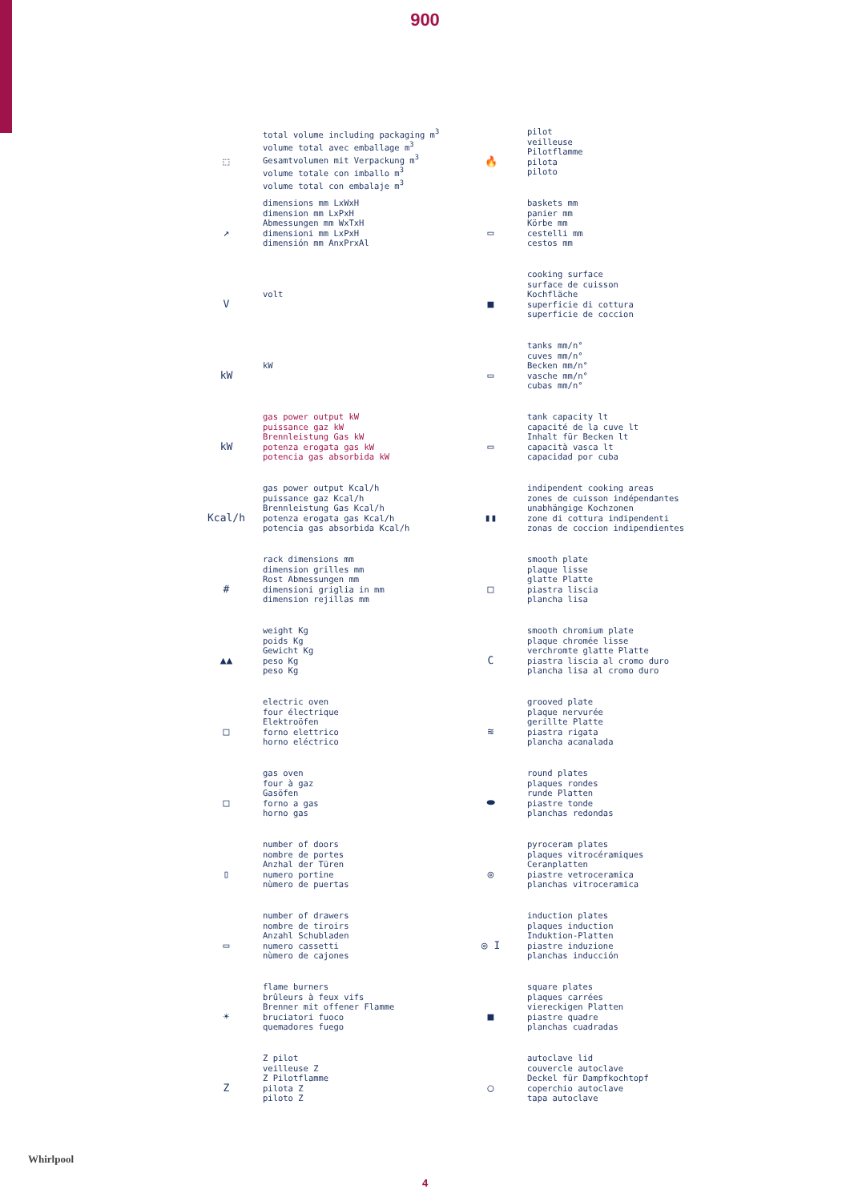900
⬚
total volume including packaging m<sup>3</sup>
volume total avec emballage m<sup>3</sup>
Gesamtvolumen mit Verpackung m<sup>3</sup>
volume totale con imballo m<sup>3</sup>
volume total con embalaje m<sup>3</sup>
🔥
pilot
veilleuse
Pilotflamme
pilota
piloto
↗
dimensions mm LxWxH
dimension mm LxPxH
Abmessungen mm WxTxH
dimensioni mm LxPxH
dimensión mm AnxPrxAl
▭
baskets mm
panier mm
Körbe mm
cestelli mm
cestos mm
V
volt
■
cooking surface
surface de cuisson
Kochfläche
superficie di cottura
superficie de coccion
kW
kW
▭
tanks mm/n°
cuves mm/n°
Becken mm/n°
vasche mm/n°
cubas mm/n°
kW
gas power output kW
puissance gaz kW
Brennleistung Gas kW
potenza erogata gas kW
potencia gas absorbida kW
▭
tank capacity lt
capacité de la cuve lt
Inhalt für Becken lt
capacità vasca lt
capacidad por cuba
Kcal/h
gas power output Kcal/h
puissance gaz Kcal/h
Brennleistung Gas Kcal/h
potenza erogata gas Kcal/h
potencia gas absorbida Kcal/h
▮▮
indipendent cooking areas
zones de cuisson indépendantes
unabhängige Kochzonen
zone di cottura indipendenti
zonas de coccion indipendientes
#
rack dimensions mm
dimension grilles mm
Rost Abmessungen mm
dimensioni griglia in mm
dimension rejillas mm
□
smooth plate
plaque lisse
glatte Platte
piastra liscia
plancha lisa
▲▲
weight Kg
poids Kg
Gewicht Kg
peso Kg
peso Kg
C
smooth chromium plate
plaque chromée lisse
verchromte glatte Platte
piastra liscia al cromo duro
plancha lisa al cromo duro
□
electric oven
four électrique
Elektroöfen
forno elettrico
horno eléctrico
≋
grooved plate
plaque nervurée
gerillte Platte
piastra rigata
plancha acanalada
□
gas oven
four à gaz
Gasöfen
forno a gas
horno gas
⬬
round plates
plaques rondes
runde Platten
piastre tonde
planchas redondas
▯
number of doors
nombre de portes
Anzhal der Türen
numero portine
nùmero de puertas
◎
pyroceram plates
plaques vitrocéramiques
Ceranplatten
piastre vetroceramica
planchas vitroceramica
▭
number of drawers
nombre de tiroirs
Anzahl Schubladen
numero cassetti
nùmero de cajones
◎ I
induction plates
plaques induction
Induktion-Platten
piastre induzione
planchas inducción
☀
flame burners
brûleurs à feux vifs
Brenner mit offener Flamme
bruciatori fuoco
quemadores fuego
■
square plates
plaques carrées
viereckigen Platten
piastre quadre
planchas cuadradas
Z
Z pilot
veilleuse Z
Z Pilotflamme
pilota Z
piloto Z
◯
autoclave lid
couvercle autoclave
Deckel für Dampfkochtopf
coperchio autoclave
tapa autoclave
Whirlpool
4